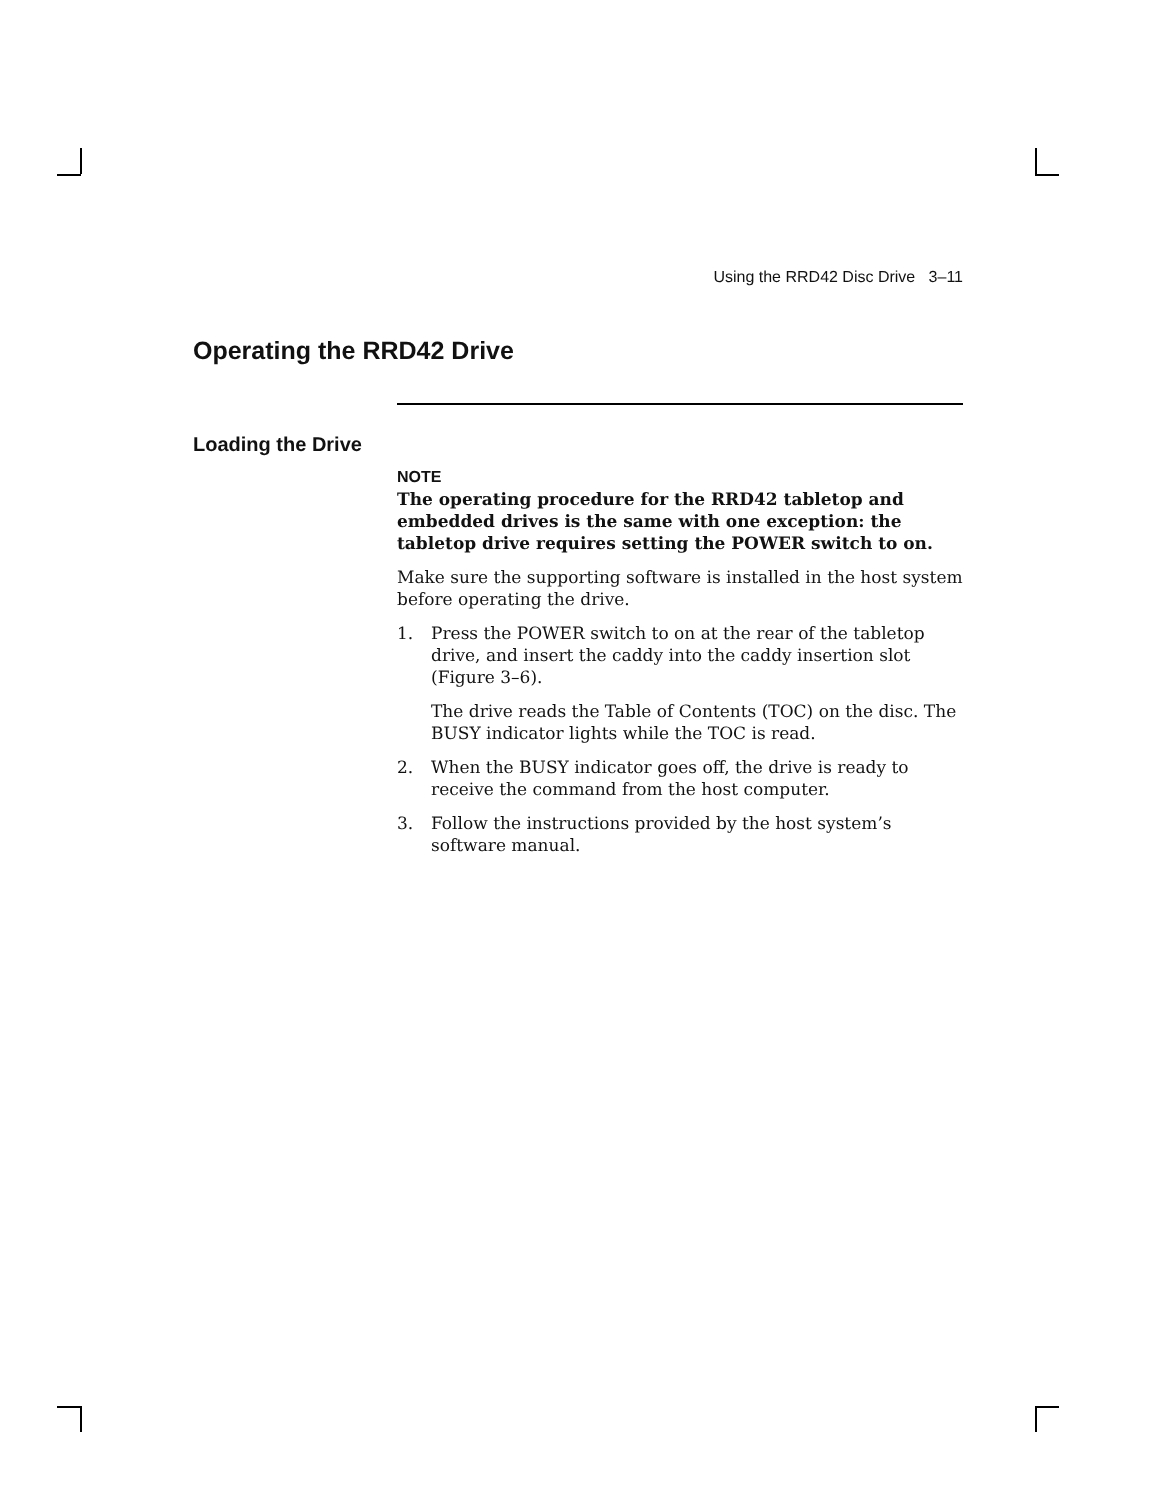Using the RRD42 Disc Drive 3–11
Operating the RRD42 Drive
Loading the Drive
NOTE
The operating procedure for the RRD42 tabletop and embedded drives is the same with one exception: the tabletop drive requires setting the POWER switch to on.
Make sure the supporting software is installed in the host system before operating the drive.
1. Press the POWER switch to on at the rear of the tabletop drive, and insert the caddy into the caddy insertion slot (Figure 3–6).
The drive reads the Table of Contents (TOC) on the disc. The BUSY indicator lights while the TOC is read.
2. When the BUSY indicator goes off, the drive is ready to receive the command from the host computer.
3. Follow the instructions provided by the host system’s software manual.